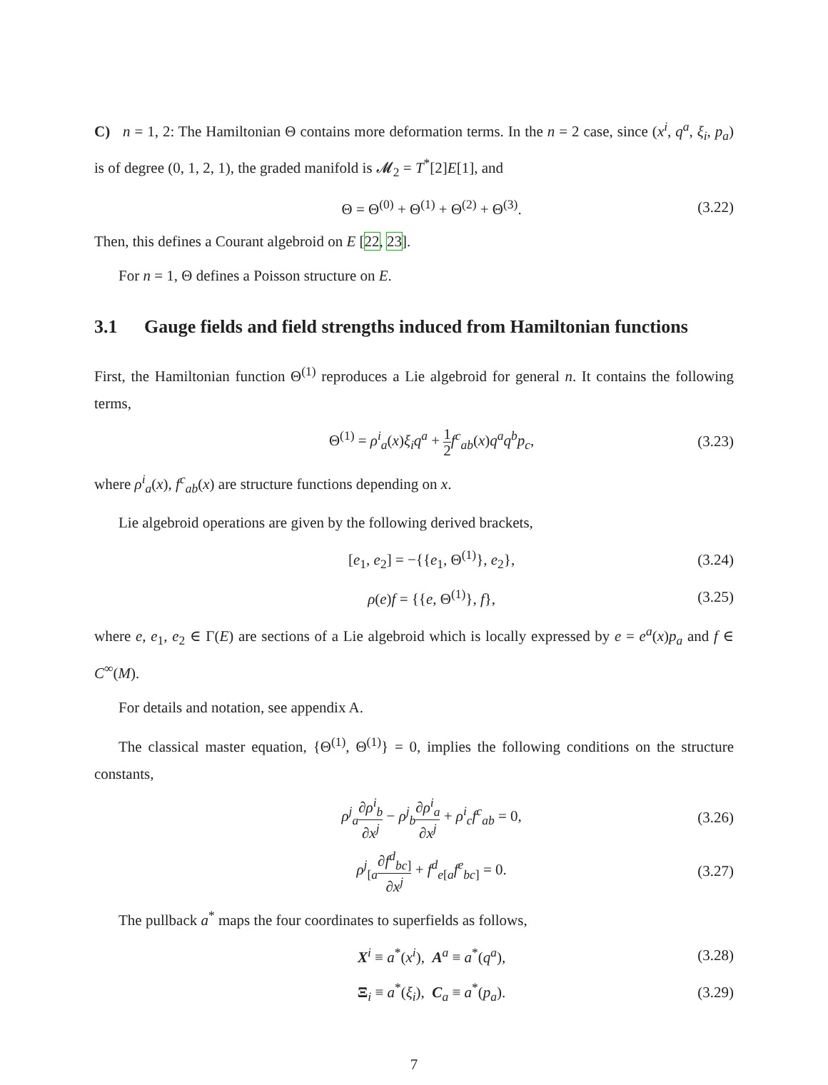C) n = 1, 2: The Hamiltonian Θ contains more deformation terms. In the n = 2 case, since (x<sup>i</sup>, q<sup>a</sup>, ξ<sub>i</sub>, p<sub>a</sub>) is of degree (0, 1, 2, 1), the graded manifold is 𝓜<sub>2</sub> = T<sup>*</sup>[2]E[1], and
Θ = Θ<sup>(0)</sup> + Θ<sup>(1)</sup> + Θ<sup>(2)</sup> + Θ<sup>(3)</sup>. (3.22)
Then, this defines a Courant algebroid on E [22, 23].
For n = 1, Θ defines a Poisson structure on E.
3.1 Gauge fields and field strengths induced from Hamiltonian functions
First, the Hamiltonian function Θ<sup>(1)</sup> reproduces a Lie algebroid for general n. It contains the following terms,
Θ<sup>(1)</sup> = ρ<sup>i</sup><sub>a</sub>(x)ξ<sub>i</sub>q<sup>a</sup> + 1 2 f<sup>c</sup><sub>ab</sub>(x)q<sup>a</sup>q<sup>b</sup>p<sub>c</sub>, (3.23)
where ρ<sup>i</sup><sub>a</sub>(x), f<sup>c</sup><sub>ab</sub>(x) are structure functions depending on x.
Lie algebroid operations are given by the following derived brackets,
[e<sub>1</sub>, e<sub>2</sub>] = −{{e<sub>1</sub>, Θ<sup>(1)</sup>}, e<sub>2</sub>}, (3.24)
ρ(e)f = {{e, Θ<sup>(1)</sup>}, f}, (3.25)
where e, e<sub>1</sub>, e<sub>2</sub> ∈ Γ(E) are sections of a Lie algebroid which is locally expressed by e = e<sup>a</sup>(x)p<sub>a</sub> and f ∈ C<sup>∞</sup>(M).
For details and notation, see appendix A.
The classical master equation, {Θ<sup>(1)</sup>, Θ<sup>(1)</sup>} = 0, implies the following conditions on the structure constants,
ρ<sup>j</sup><sub>a</sub>∂ρ<sup>i</sup><sub>b</sub> ∂x<sup>j</sup> − ρ<sup>j</sup><sub>b</sub>∂ρ<sup>i</sup><sub>a</sub> ∂x<sup>j</sup> + ρ<sup>i</sup><sub>c</sub>f<sup>c</sup><sub>ab</sub> = 0, (3.26)
ρ<sup>j</sup><sub>[a</sub>∂f<sup>d</sup><sub>bc]</sub> ∂x<sup>j</sup> + f<sup>d</sup><sub>e[a</sub>f<sup>e</sup><sub>bc]</sub> = 0. (3.27)
The pullback a<sup>*</sup> maps the four coordinates to superfields as follows,
X<sup>i</sup> ≡ a<sup>*</sup>(x<sup>i</sup>), A<sup>a</sup> ≡ a<sup>*</sup>(q<sup>a</sup>), (3.28)
Ξ<sub>i</sub> ≡ a<sup>*</sup>(ξ<sub>i</sub>), C<sub>a</sub> ≡ a<sup>*</sup>(p<sub>a</sub>). (3.29)
7